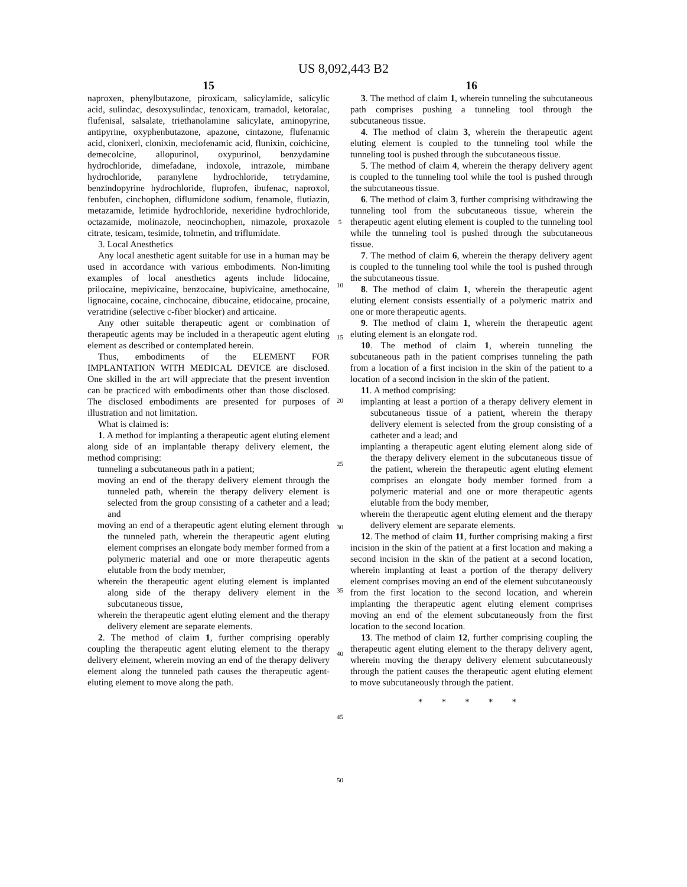US 8,092,443 B2
15
naproxen, phenylbutazone, piroxicam, salicylamide, salicylic acid, sulindac, desoxysulindac, tenoxicam, tramadol, ketoralac, flufenisal, salsalate, triethanolamine salicylate, aminopyrine, antipyrine, oxyphenbutazone, apazone, cintazone, flufenamic acid, clonixerl, clonixin, meclofenamic acid, flunixin, coichicine, demecolcine, allopurinol, oxypurinol, benzydamine hydrochloride, dimefadane, indoxole, intrazole, mimbane hydrochloride, paranylene hydrochloride, tetrydamine, benzindopyrine hydrochloride, fluprofen, ibufenac, naproxol, fenbufen, cinchophen, diflumidone sodium, fenamole, flutiazin, metazamide, letimide hydrochloride, nexeridine hydrochloride, octazamide, molinazole, neocinchophen, nimazole, proxazole citrate, tesicam, tesimide, tolmetin, and triflumidate.
3. Local Anesthetics
Any local anesthetic agent suitable for use in a human may be used in accordance with various embodiments. Non-limiting examples of local anesthetics agents include lidocaine, prilocaine, mepivicaine, benzocaine, bupivicaine, amethocaine, lignocaine, cocaine, cinchocaine, dibucaine, etidocaine, procaine, veratridine (selective c-fiber blocker) and articaine.
Any other suitable therapeutic agent or combination of therapeutic agents may be included in a therapeutic agent eluting element as described or contemplated herein.
Thus, embodiments of the ELEMENT FOR IMPLANTATION WITH MEDICAL DEVICE are disclosed. One skilled in the art will appreciate that the present invention can be practiced with embodiments other than those disclosed. The disclosed embodiments are presented for purposes of illustration and not limitation.
What is claimed is:
1. A method for implanting a therapeutic agent eluting element along side of an implantable therapy delivery element, the method comprising:
tunneling a subcutaneous path in a patient;
moving an end of the therapy delivery element through the tunneled path, wherein the therapy delivery element is selected from the group consisting of a catheter and a lead; and
moving an end of a therapeutic agent eluting element through the tunneled path, wherein the therapeutic agent eluting element comprises an elongate body member formed from a polymeric material and one or more therapeutic agents elutable from the body member,
wherein the therapeutic agent eluting element is implanted along side of the therapy delivery element in the subcutaneous tissue,
wherein the therapeutic agent eluting element and the therapy delivery element are separate elements.
2. The method of claim 1, further comprising operably coupling the therapeutic agent eluting element to the therapy delivery element, wherein moving an end of the therapy delivery element along the tunneled path causes the therapeutic agent-eluting element to move along the path.
5
10
15
20
25
30
35
40
45
50
16
3. The method of claim 1, wherein tunneling the subcutaneous path comprises pushing a tunneling tool through the subcutaneous tissue.
4. The method of claim 3, wherein the therapeutic agent eluting element is coupled to the tunneling tool while the tunneling tool is pushed through the subcutaneous tissue.
5. The method of claim 4, wherein the therapy delivery agent is coupled to the tunneling tool while the tool is pushed through the subcutaneous tissue.
6. The method of claim 3, further comprising withdrawing the tunneling tool from the subcutaneous tissue, wherein the therapeutic agent eluting element is coupled to the tunneling tool while the tunneling tool is pushed through the subcutaneous tissue.
7. The method of claim 6, wherein the therapy delivery agent is coupled to the tunneling tool while the tool is pushed through the subcutaneous tissue.
8. The method of claim 1, wherein the therapeutic agent eluting element consists essentially of a polymeric matrix and one or more therapeutic agents.
9. The method of claim 1, wherein the therapeutic agent eluting element is an elongate rod.
10. The method of claim 1, wherein tunneling the subcutaneous path in the patient comprises tunneling the path from a location of a first incision in the skin of the patient to a location of a second incision in the skin of the patient.
11. A method comprising:
implanting at least a portion of a therapy delivery element in subcutaneous tissue of a patient, wherein the therapy delivery element is selected from the group consisting of a catheter and a lead; and
implanting a therapeutic agent eluting element along side of the therapy delivery element in the subcutaneous tissue of the patient, wherein the therapeutic agent eluting element comprises an elongate body member formed from a polymeric material and one or more therapeutic agents elutable from the body member,
wherein the therapeutic agent eluting element and the therapy delivery element are separate elements.
12. The method of claim 11, further comprising making a first incision in the skin of the patient at a first location and making a second incision in the skin of the patient at a second location, wherein implanting at least a portion of the therapy delivery element comprises moving an end of the element subcutaneously from the first location to the second location, and wherein implanting the therapeutic agent eluting element comprises moving an end of the element subcutaneously from the first location to the second location.
13. The method of claim 12, further comprising coupling the therapeutic agent eluting element to the therapy delivery agent, wherein moving the therapy delivery element subcutaneously through the patient causes the therapeutic agent eluting element to move subcutaneously through the patient.
* * * * *